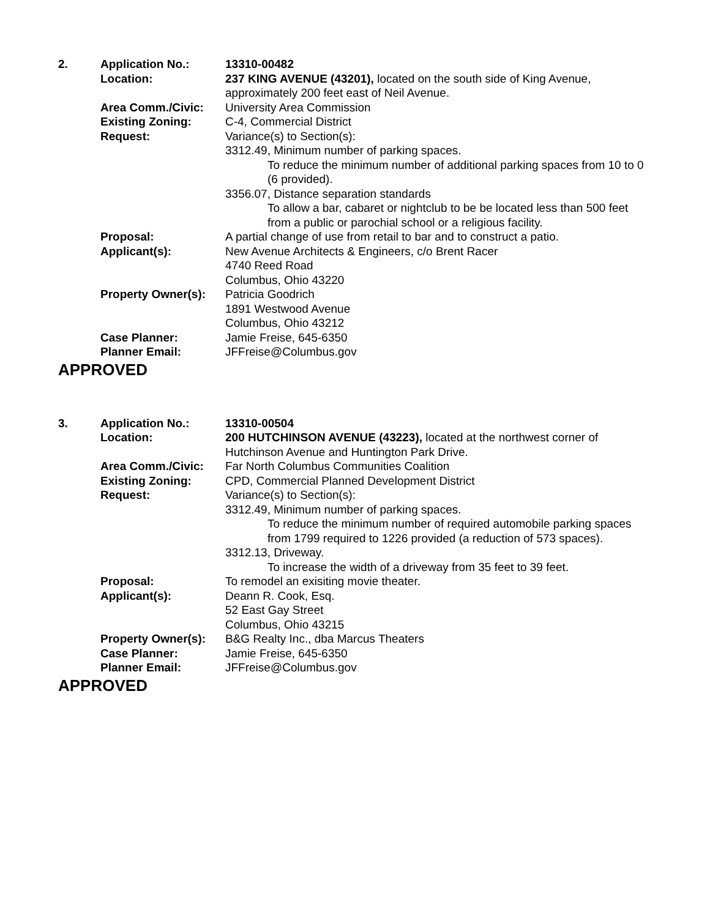| 2. | Application No.: | 13310-00482 |
| | Location: | 237 KING AVENUE (43201), located on the south side of King Avenue, approximately 200 feet east of Neil Avenue. |
| | Area Comm./Civic: | University Area Commission |
| | Existing Zoning: | C-4, Commercial District |
| | Request: | Variance(s) to Section(s): 3312.49, Minimum number of parking spaces. To reduce the minimum number of additional parking spaces from 10 to 0 (6 provided). 3356.07, Distance separation standards To allow a bar, cabaret or nightclub to be be located less than 500 feet from a public or parochial school or a religious facility. |
| | Proposal: | A partial change of use from retail to bar and to construct a patio. |
| | Applicant(s): | New Avenue Architects & Engineers, c/o Brent Racer 4740 Reed Road Columbus, Ohio 43220 |
| | Property Owner(s): | Patricia Goodrich 1891 Westwood Avenue Columbus, Ohio 43212 |
| | Case Planner: | Jamie Freise, 645-6350 |
| | Planner Email: | JFFreise@Columbus.gov |
APPROVED
| 3. | Application No.: | 13310-00504 |
| | Location: | 200 HUTCHINSON AVENUE (43223), located at the northwest corner of Hutchinson Avenue and Huntington Park Drive. |
| | Area Comm./Civic: | Far North Columbus Communities Coalition |
| | Existing Zoning: | CPD, Commercial Planned Development District |
| | Request: | Variance(s) to Section(s): 3312.49, Minimum number of parking spaces. To reduce the minimum number of required automobile parking spaces from 1799 required to 1226 provided (a reduction of 573 spaces). 3312.13, Driveway. To increase the width of a driveway from 35 feet to 39 feet. |
| | Proposal: | To remodel an exisiting movie theater. |
| | Applicant(s): | Deann R. Cook, Esq. 52 East Gay Street Columbus, Ohio 43215 |
| | Property Owner(s): | B&G Realty Inc., dba Marcus Theaters |
| | Case Planner: | Jamie Freise, 645-6350 |
| | Planner Email: | JFFreise@Columbus.gov |
APPROVED